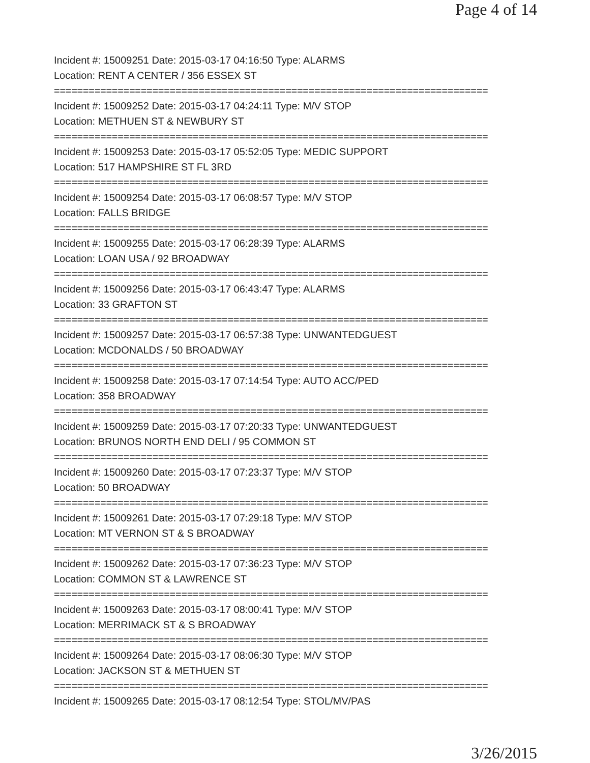Page 4 of 14
Incident #: 15009251 Date: 2015-03-17 04:16:50 Type: ALARMS
Location: RENT A CENTER / 356 ESSEX ST
===========================================================================
Incident #: 15009252 Date: 2015-03-17 04:24:11 Type: M/V STOP
Location: METHUEN ST & NEWBURY ST
===========================================================================
Incident #: 15009253 Date: 2015-03-17 05:52:05 Type: MEDIC SUPPORT
Location: 517 HAMPSHIRE ST FL 3RD
===========================================================================
Incident #: 15009254 Date: 2015-03-17 06:08:57 Type: M/V STOP
Location: FALLS BRIDGE
===========================================================================
Incident #: 15009255 Date: 2015-03-17 06:28:39 Type: ALARMS
Location: LOAN USA / 92 BROADWAY
===========================================================================
Incident #: 15009256 Date: 2015-03-17 06:43:47 Type: ALARMS
Location: 33 GRAFTON ST
===========================================================================
Incident #: 15009257 Date: 2015-03-17 06:57:38 Type: UNWANTEDGUEST
Location: MCDONALDS / 50 BROADWAY
===========================================================================
Incident #: 15009258 Date: 2015-03-17 07:14:54 Type: AUTO ACC/PED
Location: 358 BROADWAY
===========================================================================
Incident #: 15009259 Date: 2015-03-17 07:20:33 Type: UNWANTEDGUEST
Location: BRUNOS NORTH END DELI / 95 COMMON ST
===========================================================================
Incident #: 15009260 Date: 2015-03-17 07:23:37 Type: M/V STOP
Location: 50 BROADWAY
===========================================================================
Incident #: 15009261 Date: 2015-03-17 07:29:18 Type: M/V STOP
Location: MT VERNON ST & S BROADWAY
===========================================================================
Incident #: 15009262 Date: 2015-03-17 07:36:23 Type: M/V STOP
Location: COMMON ST & LAWRENCE ST
===========================================================================
Incident #: 15009263 Date: 2015-03-17 08:00:41 Type: M/V STOP
Location: MERRIMACK ST & S BROADWAY
===========================================================================
Incident #: 15009264 Date: 2015-03-17 08:06:30 Type: M/V STOP
Location: JACKSON ST & METHUEN ST
===========================================================================
Incident #: 15009265 Date: 2015-03-17 08:12:54 Type: STOL/MV/PAS
3/26/2015